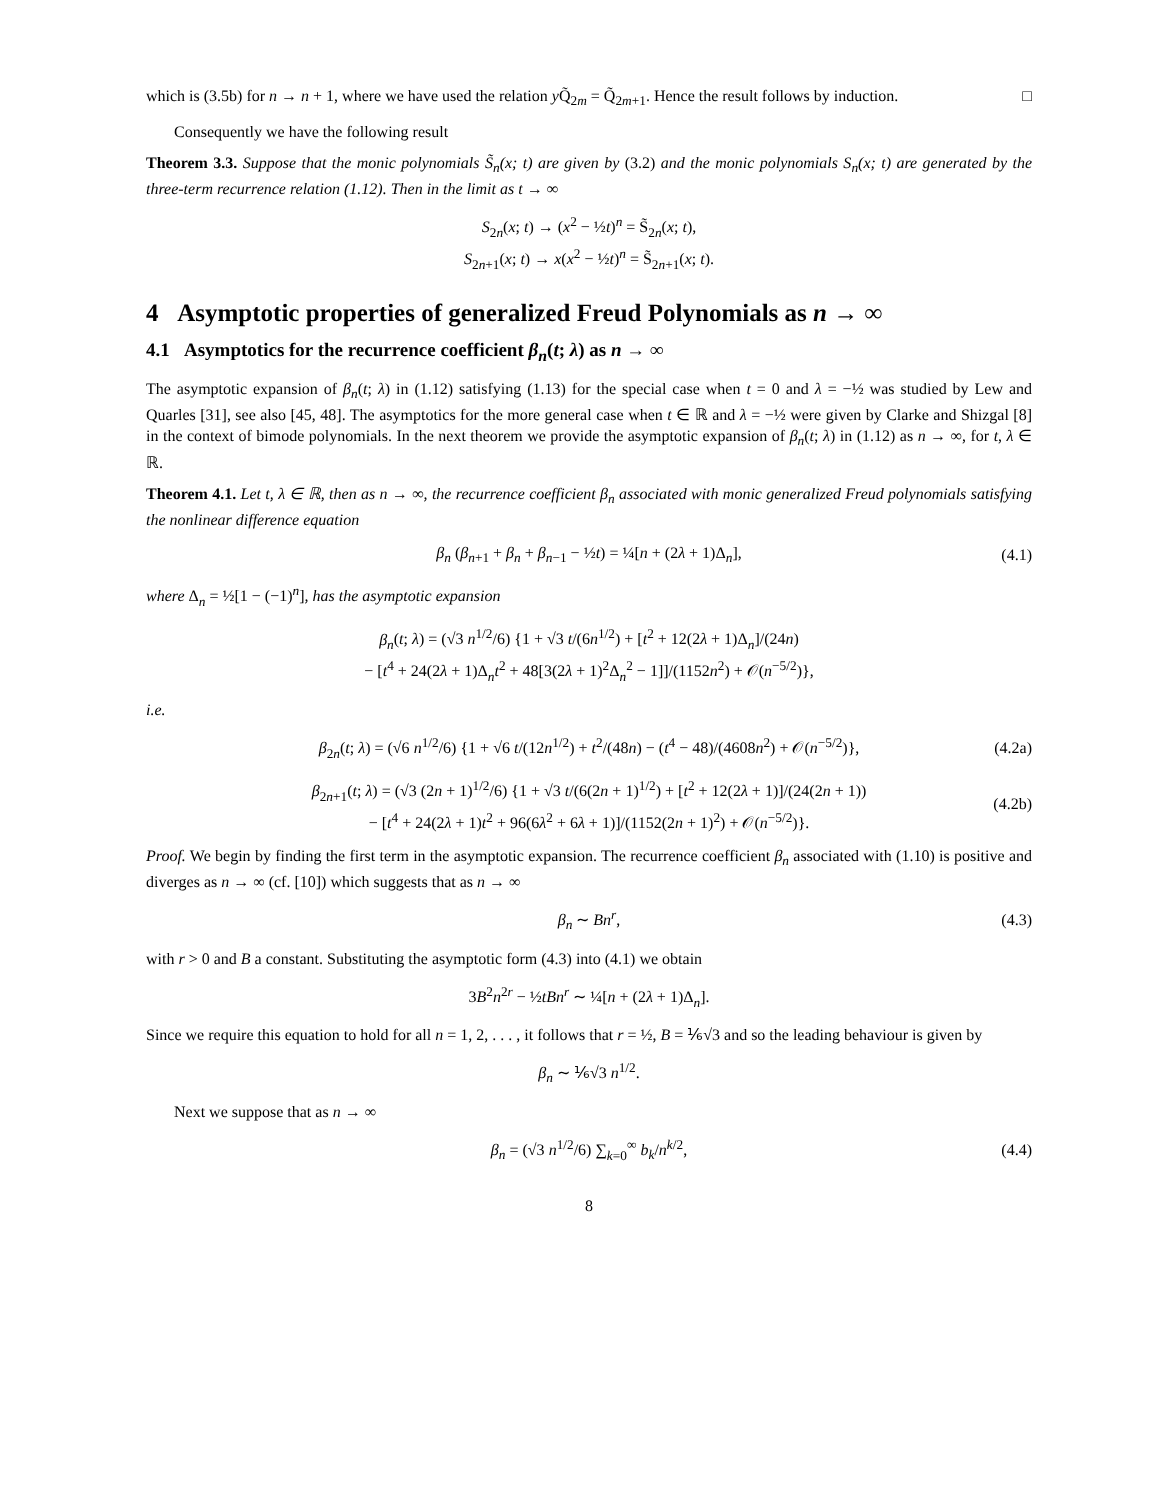which is (3.5b) for n → n + 1, where we have used the relation y Q̃<sub>2m</sub> = Q̃<sub>2m+1</sub>. Hence the result follows by induction. □
Consequently we have the following result
Theorem 3.3. Suppose that the monic polynomials S̃<sub>n</sub>(x; t) are given by (3.2) and the monic polynomials S<sub>n</sub>(x; t) are generated by the three-term recurrence relation (1.12). Then in the limit as t → ∞
S<sub>2n</sub>(x; t) → (x<sup>2</sup> − ½t)<sup>n</sup> = S̃<sub>2n</sub>(x; t),
S<sub>2n+1</sub>(x; t) → x(x<sup>2</sup> − ½t)<sup>n</sup> = S̃<sub>2n+1</sub>(x; t).
4 Asymptotic properties of generalized Freud Polynomials as n → ∞
4.1 Asymptotics for the recurrence coefficient β<sub>n</sub>(t; λ) as n → ∞
The asymptotic expansion of β<sub>n</sub>(t; λ) in (1.12) satisfying (1.13) for the special case when t = 0 and λ = −½ was studied by Lew and Quarles [31], see also [45, 48]. The asymptotics for the more general case when t ∈ ℝ and λ = −½ were given by Clarke and Shizgal [8] in the context of bimode polynomials. In the next theorem we provide the asymptotic expansion of β<sub>n</sub>(t; λ) in (1.12) as n → ∞, for t, λ ∈ ℝ.
Theorem 4.1. Let t, λ ∈ ℝ, then as n → ∞, the recurrence coefficient β<sub>n</sub> associated with monic generalized Freud polynomials satisfying the nonlinear difference equation
β<sub>n</sub> (β<sub>n+1</sub> + β<sub>n</sub> + β<sub>n−1</sub> − ½t) = ¼[n + (2λ + 1)Δ<sub>n</sub>], (4.1)
where Δ<sub>n</sub> = ½[1 − (−1)<sup>n</sup>], has the asymptotic expansion
β<sub>n</sub>(t; λ) = (√3 n<sup>1/2</sup>/6) {1 + √3 t/(6n<sup>1/2</sup>) + [t<sup>2</sup> + 12(2λ + 1)Δ<sub>n</sub>]/(24n)
− [t<sup>4</sup> + 24(2λ + 1)Δ<sub>n</sub>t<sup>2</sup> + 48[3(2λ + 1)<sup>2</sup>Δ<sub>n</sub><sup>2</sup> − 1]]/(1152n<sup>2</sup>) + 𝒪(n<sup>−5/2</sup>)},
i.e.
β<sub>2n</sub>(t; λ) = (√6 n<sup>1/2</sup>/6) {1 + √6 t/(12n<sup>1/2</sup>) + t<sup>2</sup>/(48n) − (t<sup>4</sup> − 48)/(4608n<sup>2</sup>) + 𝒪(n<sup>−5/2</sup>)}, (4.2a)
β<sub>2n+1</sub>(t; λ) = (√3 (2n + 1)<sup>1/2</sup>/6) {1 + √3 t/(6(2n + 1)<sup>1/2</sup>) + [t<sup>2</sup> + 12(2λ + 1)]/(24(2n + 1))
− [t<sup>4</sup> + 24(2λ + 1)t<sup>2</sup> + 96(6λ<sup>2</sup> + 6λ + 1)]/(1152(2n + 1)<sup>2</sup>) + 𝒪(n<sup>−5/2</sup>)}. (4.2b)
Proof. We begin by finding the first term in the asymptotic expansion. The recurrence coefficient β<sub>n</sub> associated with (1.10) is positive and diverges as n → ∞ (cf. [10]) which suggests that as n → ∞
β<sub>n</sub> ∼ Bn<sup>r</sup>, (4.3)
with r > 0 and B a constant. Substituting the asymptotic form (4.3) into (4.1) we obtain
3B<sup>2</sup>n<sup>2r</sup> − ½tBn<sup>r</sup> ∼ ¼[n + (2λ + 1)Δ<sub>n</sub>].
Since we require this equation to hold for all n = 1, 2, . . . , it follows that r = ½, B = ⅙√3 and so the leading behaviour is given by
β<sub>n</sub> ∼ ⅙√3 n<sup>1/2</sup>.
Next we suppose that as n → ∞
β<sub>n</sub> = (√3 n<sup>1/2</sup>/6) ∑<sub>k=0</sub><sup>∞</sup> b<sub>k</sub>/n<sup>k/2</sup>, (4.4)
8